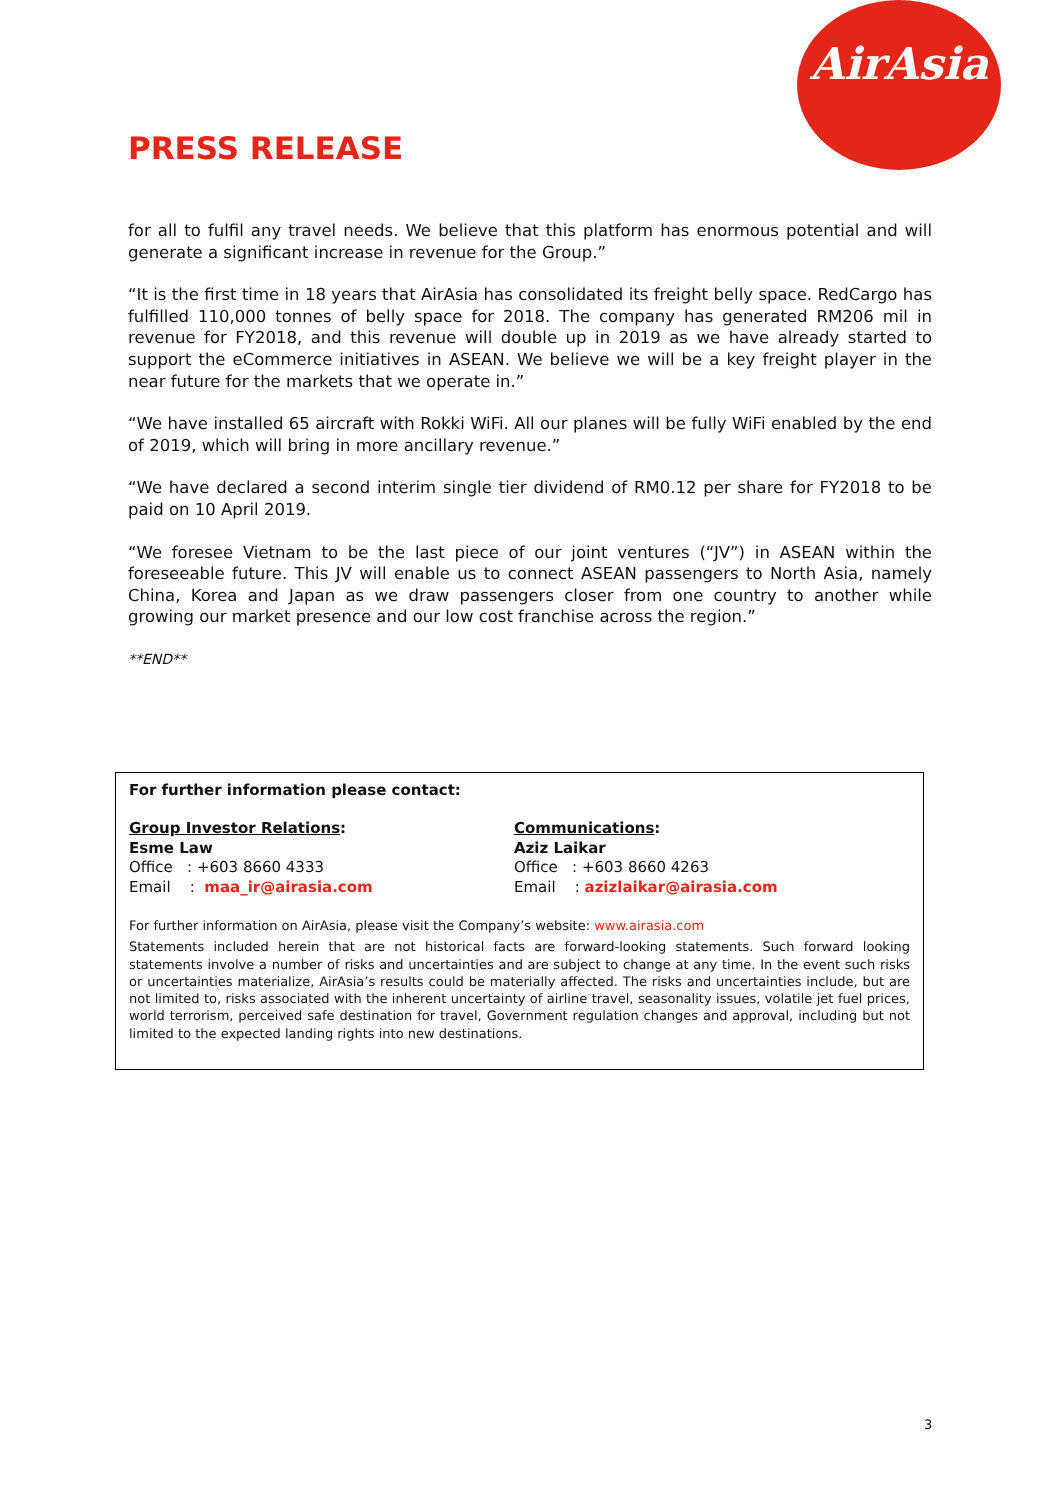AirAsia
PRESS RELEASE
for all to fulfil any travel needs. We believe that this platform has enormous potential and will generate a significant increase in revenue for the Group.”
“It is the first time in 18 years that AirAsia has consolidated its freight belly space. RedCargo has fulfilled 110,000 tonnes of belly space for 2018. The company has generated RM206 mil in revenue for FY2018, and this revenue will double up in 2019 as we have already started to support the eCommerce initiatives in ASEAN. We believe we will be a key freight player in the near future for the markets that we operate in.”
“We have installed 65 aircraft with Rokki WiFi. All our planes will be fully WiFi enabled by the end of 2019, which will bring in more ancillary revenue.”
“We have declared a second interim single tier dividend of RM0.12 per share for FY2018 to be paid on 10 April 2019.
“We foresee Vietnam to be the last piece of our joint ventures (“JV”) in ASEAN within the foreseeable future. This JV will enable us to connect ASEAN passengers to North Asia, namely China, Korea and Japan as we draw passengers closer from one country to another while growing our market presence and our low cost franchise across the region.”
**END**
For further information please contact:
Group Investor Relations:
Esme Law
Office : +603 8660 4333
Email : maa_ir@airasia.com
Communications:
Aziz Laikar
Office : +603 8660 4263
Email : azizlaikar@airasia.com
For further information on AirAsia, please visit the Company’s website: www.airasia.com
Statements included herein that are not historical facts are forward-looking statements. Such forward looking statements involve a number of risks and uncertainties and are subject to change at any time. In the event such risks or uncertainties materialize, AirAsia’s results could be materially affected. The risks and uncertainties include, but are not limited to, risks associated with the inherent uncertainty of airline travel, seasonality issues, volatile jet fuel prices, world terrorism, perceived safe destination for travel, Government regulation changes and approval, including but not limited to the expected landing rights into new destinations.
3